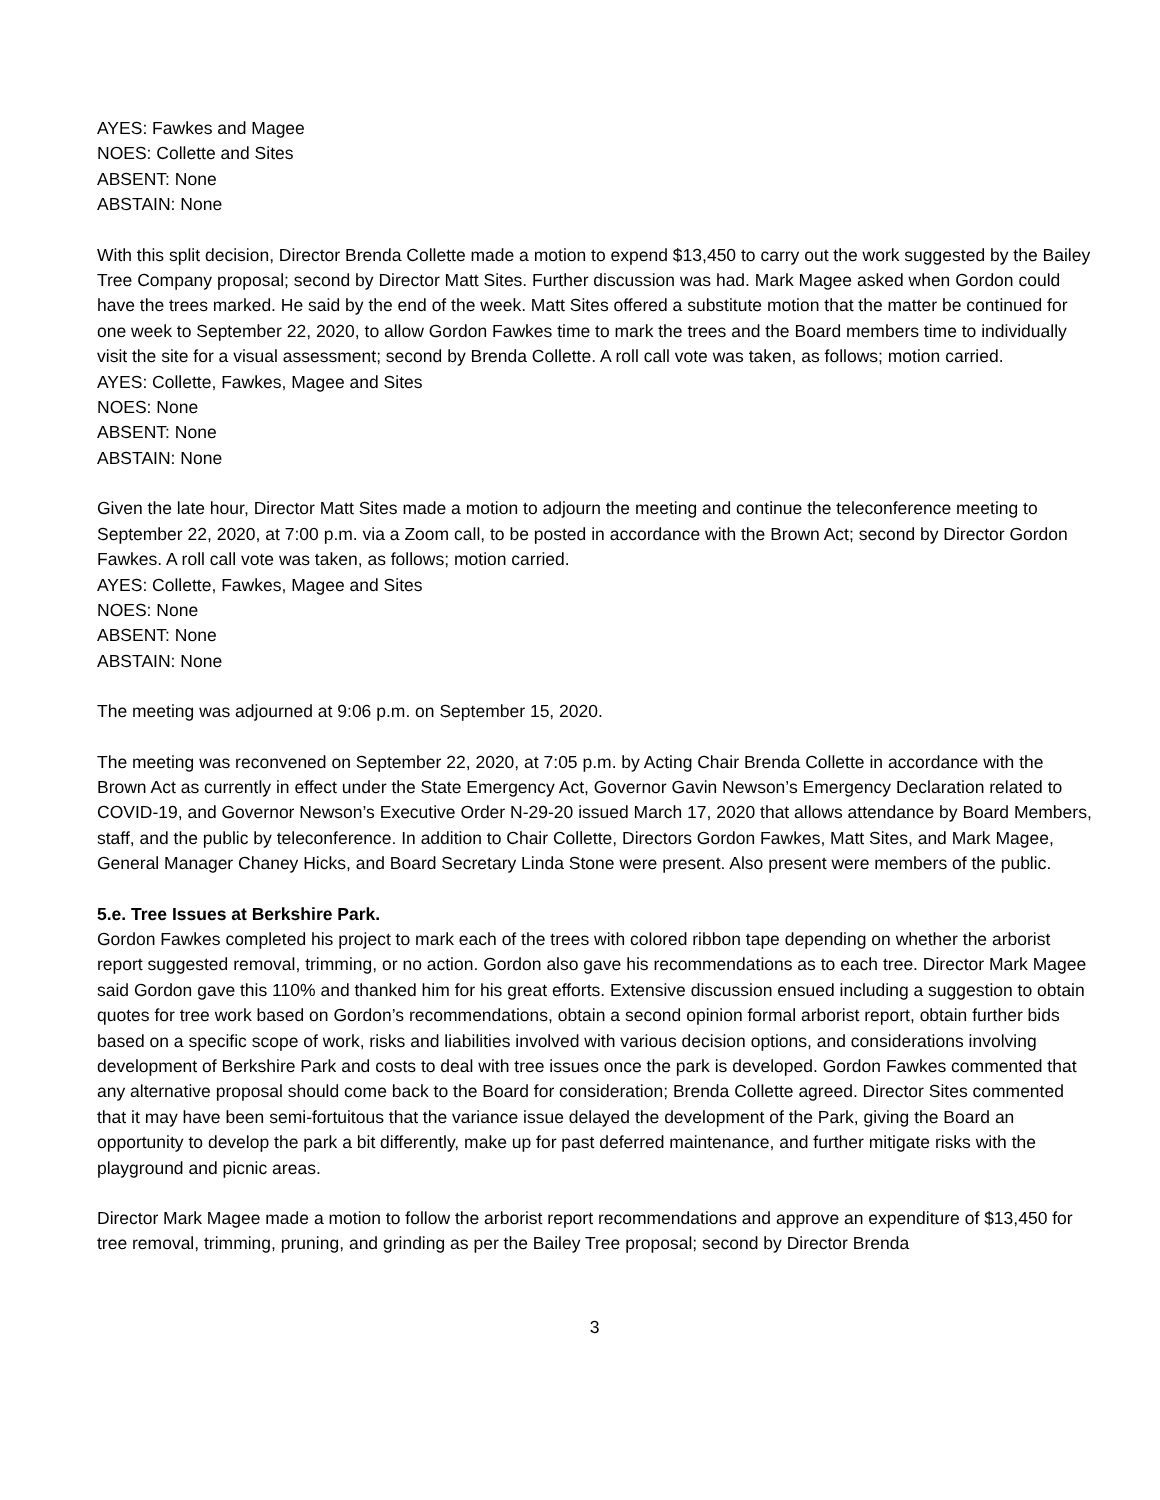AYES: Fawkes and Magee
NOES: Collette and Sites
ABSENT: None
ABSTAIN: None
With this split decision, Director Brenda Collette made a motion to expend $13,450 to carry out the work suggested by the Bailey Tree Company proposal; second by Director Matt Sites. Further discussion was had. Mark Magee asked when Gordon could have the trees marked. He said by the end of the week. Matt Sites offered a substitute motion that the matter be continued for one week to September 22, 2020, to allow Gordon Fawkes time to mark the trees and the Board members time to individually visit the site for a visual assessment; second by Brenda Collette. A roll call vote was taken, as follows; motion carried.
AYES: Collette, Fawkes, Magee and Sites
NOES: None
ABSENT: None
ABSTAIN: None
Given the late hour, Director Matt Sites made a motion to adjourn the meeting and continue the teleconference meeting to September 22, 2020, at 7:00 p.m. via a Zoom call, to be posted in accordance with the Brown Act; second by Director Gordon Fawkes. A roll call vote was taken, as follows; motion carried.
AYES: Collette, Fawkes, Magee and Sites
NOES: None
ABSENT: None
ABSTAIN: None
The meeting was adjourned at 9:06 p.m. on September 15, 2020.
The meeting was reconvened on September 22, 2020, at 7:05 p.m. by Acting Chair Brenda Collette in accordance with the Brown Act as currently in effect under the State Emergency Act, Governor Gavin Newson’s Emergency Declaration related to COVID-19, and Governor Newson’s Executive Order N-29-20 issued March 17, 2020 that allows attendance by Board Members, staff, and the public by teleconference. In addition to Chair Collette, Directors Gordon Fawkes, Matt Sites, and Mark Magee, General Manager Chaney Hicks, and Board Secretary Linda Stone were present. Also present were members of the public.
5.e. Tree Issues at Berkshire Park.
Gordon Fawkes completed his project to mark each of the trees with colored ribbon tape depending on whether the arborist report suggested removal, trimming, or no action. Gordon also gave his recommendations as to each tree. Director Mark Magee said Gordon gave this 110% and thanked him for his great efforts. Extensive discussion ensued including a suggestion to obtain quotes for tree work based on Gordon’s recommendations, obtain a second opinion formal arborist report, obtain further bids based on a specific scope of work, risks and liabilities involved with various decision options, and considerations involving development of Berkshire Park and costs to deal with tree issues once the park is developed. Gordon Fawkes commented that any alternative proposal should come back to the Board for consideration; Brenda Collette agreed. Director Sites commented that it may have been semi-fortuitous that the variance issue delayed the development of the Park, giving the Board an opportunity to develop the park a bit differently, make up for past deferred maintenance, and further mitigate risks with the playground and picnic areas.
Director Mark Magee made a motion to follow the arborist report recommendations and approve an expenditure of $13,450 for tree removal, trimming, pruning, and grinding as per the Bailey Tree proposal; second by Director Brenda
3